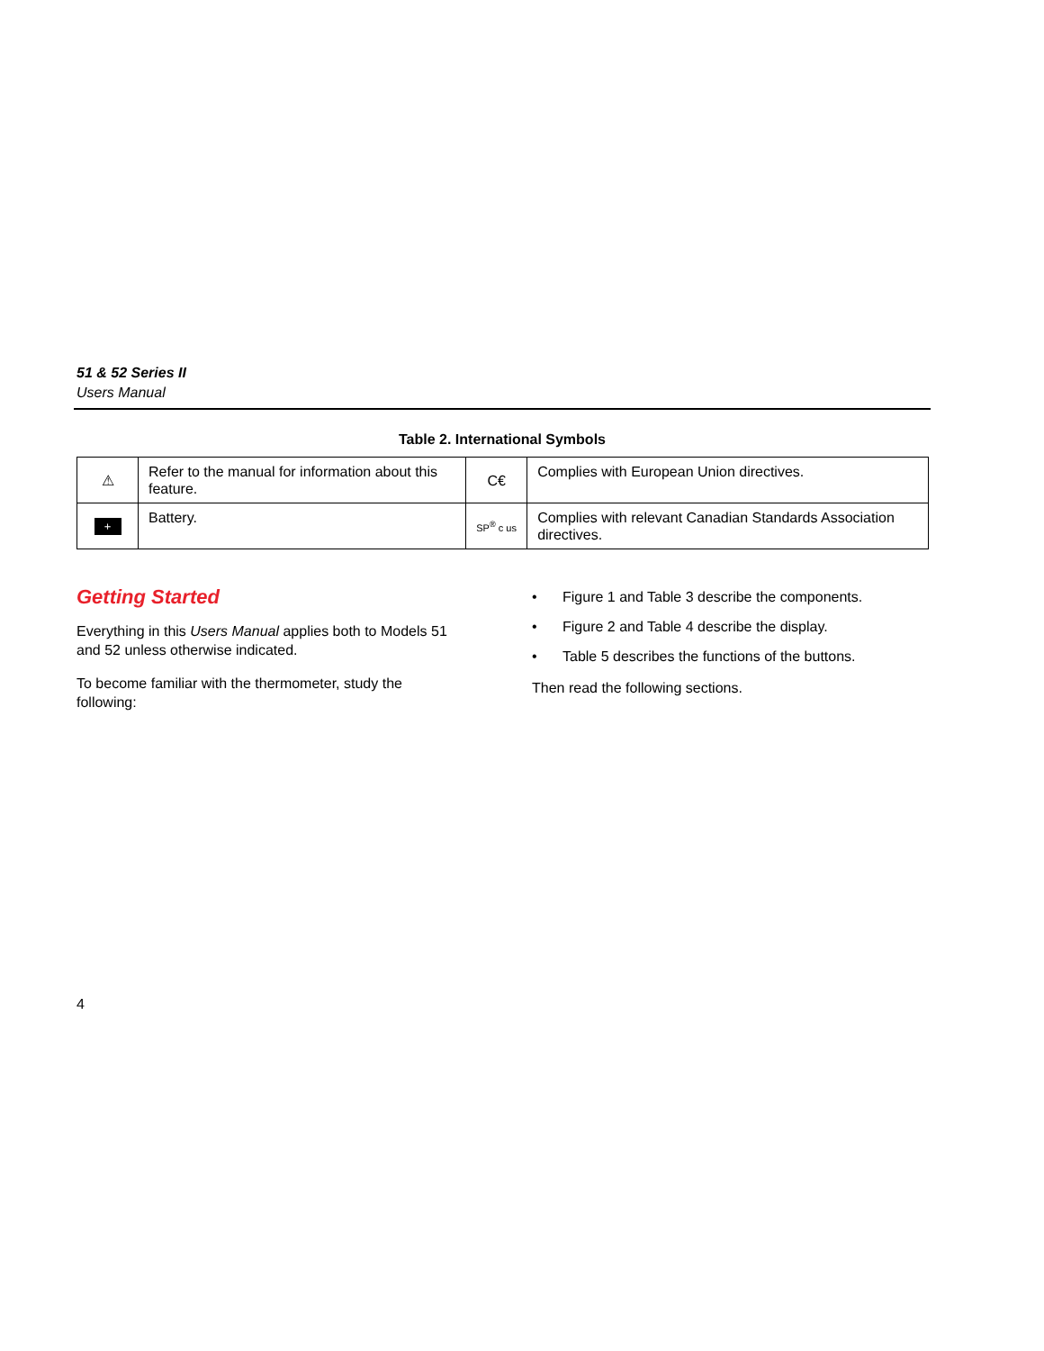51 & 52 Series II
Users Manual
Table 2. International Symbols
| ⚠ | Refer to the manual for information about this feature. | C€ | Complies with European Union directives. |
| + | Battery. | SP<sup>®</sup> c us | Complies with relevant Canadian Standards Association directives. |
Getting Started
Everything in this Users Manual applies both to Models 51 and 52 unless otherwise indicated.
To become familiar with the thermometer, study the following:
• Figure 1 and Table 3 describe the components.
• Figure 2 and Table 4 describe the display.
• Table 5 describes the functions of the buttons.
Then read the following sections.
4